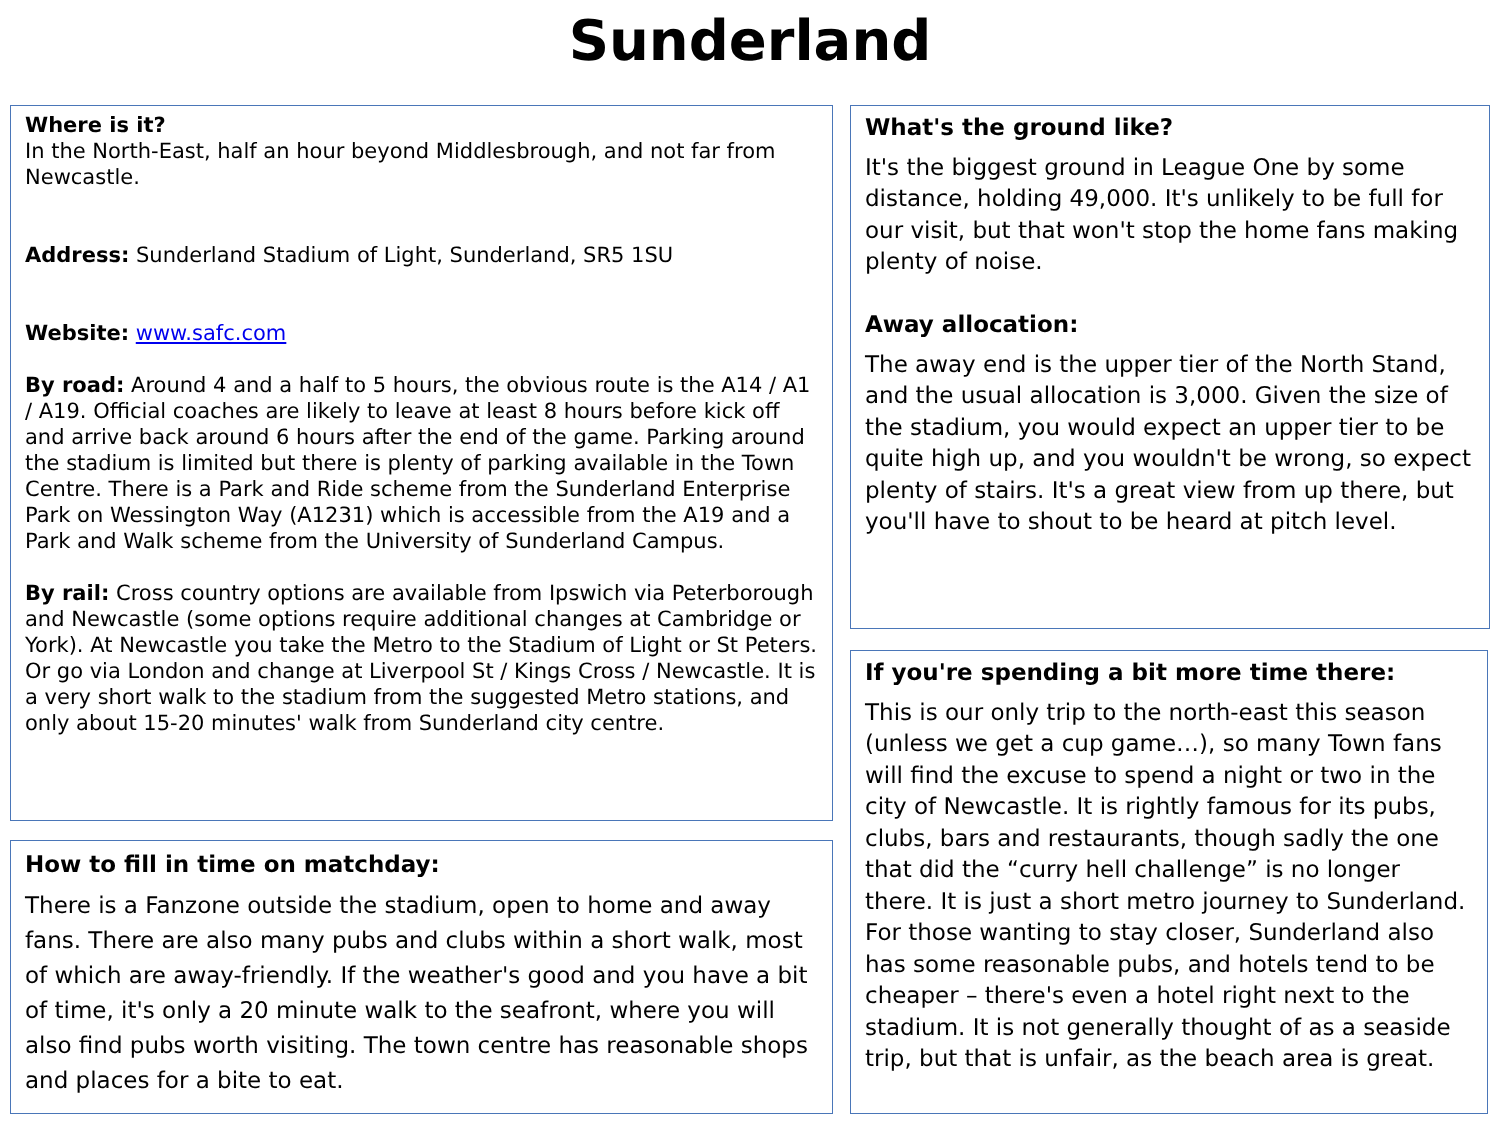Sunderland
Where is it?
In the North-East, half an hour beyond Middlesbrough, and not far from Newcastle.
Address: Sunderland Stadium of Light, Sunderland, SR5 1SU
Website: www.safc.com
By road: Around 4 and a half to 5 hours, the obvious route is the A14 / A1 / A19. Official coaches are likely to leave at least 8 hours before kick off and arrive back around 6 hours after the end of the game. Parking around the stadium is limited but there is plenty of parking available in the Town Centre. There is a Park and Ride scheme from the Sunderland Enterprise Park on Wessington Way (A1231) which is accessible from the A19 and a Park and Walk scheme from the University of Sunderland Campus.
By rail: Cross country options are available from Ipswich via Peterborough and Newcastle (some options require additional changes at Cambridge or York). At Newcastle you take the Metro to the Stadium of Light or St Peters. Or go via London and change at Liverpool St / Kings Cross / Newcastle. It is a very short walk to the stadium from the suggested Metro stations, and only about 15-20 minutes' walk from Sunderland city centre.
How to fill in time on matchday:
There is a Fanzone outside the stadium, open to home and away fans. There are also many pubs and clubs within a short walk, most of which are away-friendly. If the weather's good and you have a bit of time, it's only a 20 minute walk to the seafront, where you will also find pubs worth visiting. The town centre has reasonable shops and places for a bite to eat.
What's the ground like?
It's the biggest ground in League One by some distance, holding 49,000. It's unlikely to be full for our visit, but that won't stop the home fans making plenty of noise.
Away allocation:
The away end is the upper tier of the North Stand, and the usual allocation is 3,000. Given the size of the stadium, you would expect an upper tier to be quite high up, and you wouldn't be wrong, so expect plenty of stairs. It's a great view from up there, but you'll have to shout to be heard at pitch level.
If you're spending a bit more time there:
This is our only trip to the north-east this season (unless we get a cup game…), so many Town fans will find the excuse to spend a night or two in the city of Newcastle. It is rightly famous for its pubs, clubs, bars and restaurants, though sadly the one that did the “curry hell challenge” is no longer there. It is just a short metro journey to Sunderland. For those wanting to stay closer, Sunderland also has some reasonable pubs, and hotels tend to be cheaper – there's even a hotel right next to the stadium. It is not generally thought of as a seaside trip, but that is unfair, as the beach area is great.